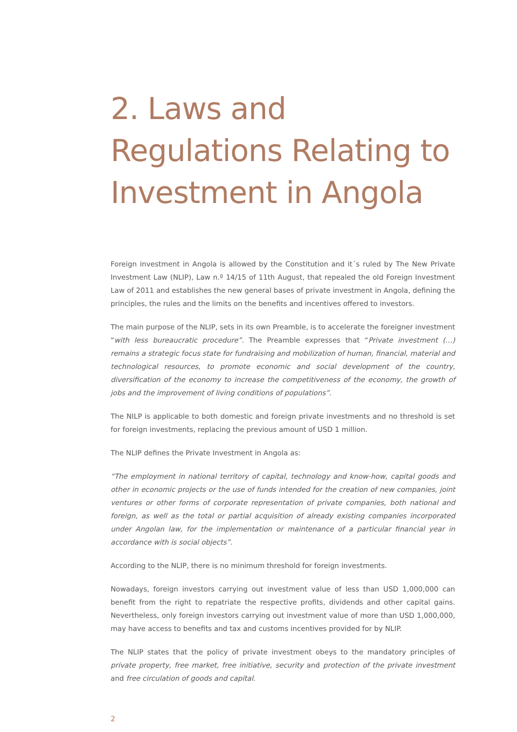2. Laws and Regulations Relating to Investment in Angola
Foreign investment in Angola is allowed by the Constitution and it´s ruled by The New Private Investment Law (NLIP), Law n.º 14/15 of 11th August, that repealed the old Foreign Investment Law of 2011 and establishes the new general bases of private investment in Angola, defining the principles, the rules and the limits on the benefits and incentives offered to investors.
The main purpose of the NLIP, sets in its own Preamble, is to accelerate the foreigner investment “with less bureaucratic procedure”. The Preamble expresses that “Private investment (…) remains a strategic focus state for fundraising and mobilization of human, financial, material and technological resources, to promote economic and social development of the country, diversification of the economy to increase the competitiveness of the economy, the growth of jobs and the improvement of living conditions of populations”.
The NILP is applicable to both domestic and foreign private investments and no threshold is set for foreign investments, replacing the previous amount of USD 1 million.
The NLIP defines the Private Investment in Angola as:
“The employment in national territory of capital, technology and know-how, capital goods and other in economic projects or the use of funds intended for the creation of new companies, joint ventures or other forms of corporate representation of private companies, both national and foreign, as well as the total or partial acquisition of already existing companies incorporated under Angolan law, for the implementation or maintenance of a particular financial year in accordance with is social objects”.
According to the NLIP, there is no minimum threshold for foreign investments.
Nowadays, foreign investors carrying out investment value of less than USD 1,000,000 can benefit from the right to repatriate the respective profits, dividends and other capital gains. Nevertheless, only foreign investors carrying out investment value of more than USD 1,000,000, may have access to benefits and tax and customs incentives provided for by NLIP.
The NLIP states that the policy of private investment obeys to the mandatory principles of private property, free market, free initiative, security and protection of the private investment and free circulation of goods and capital.
2